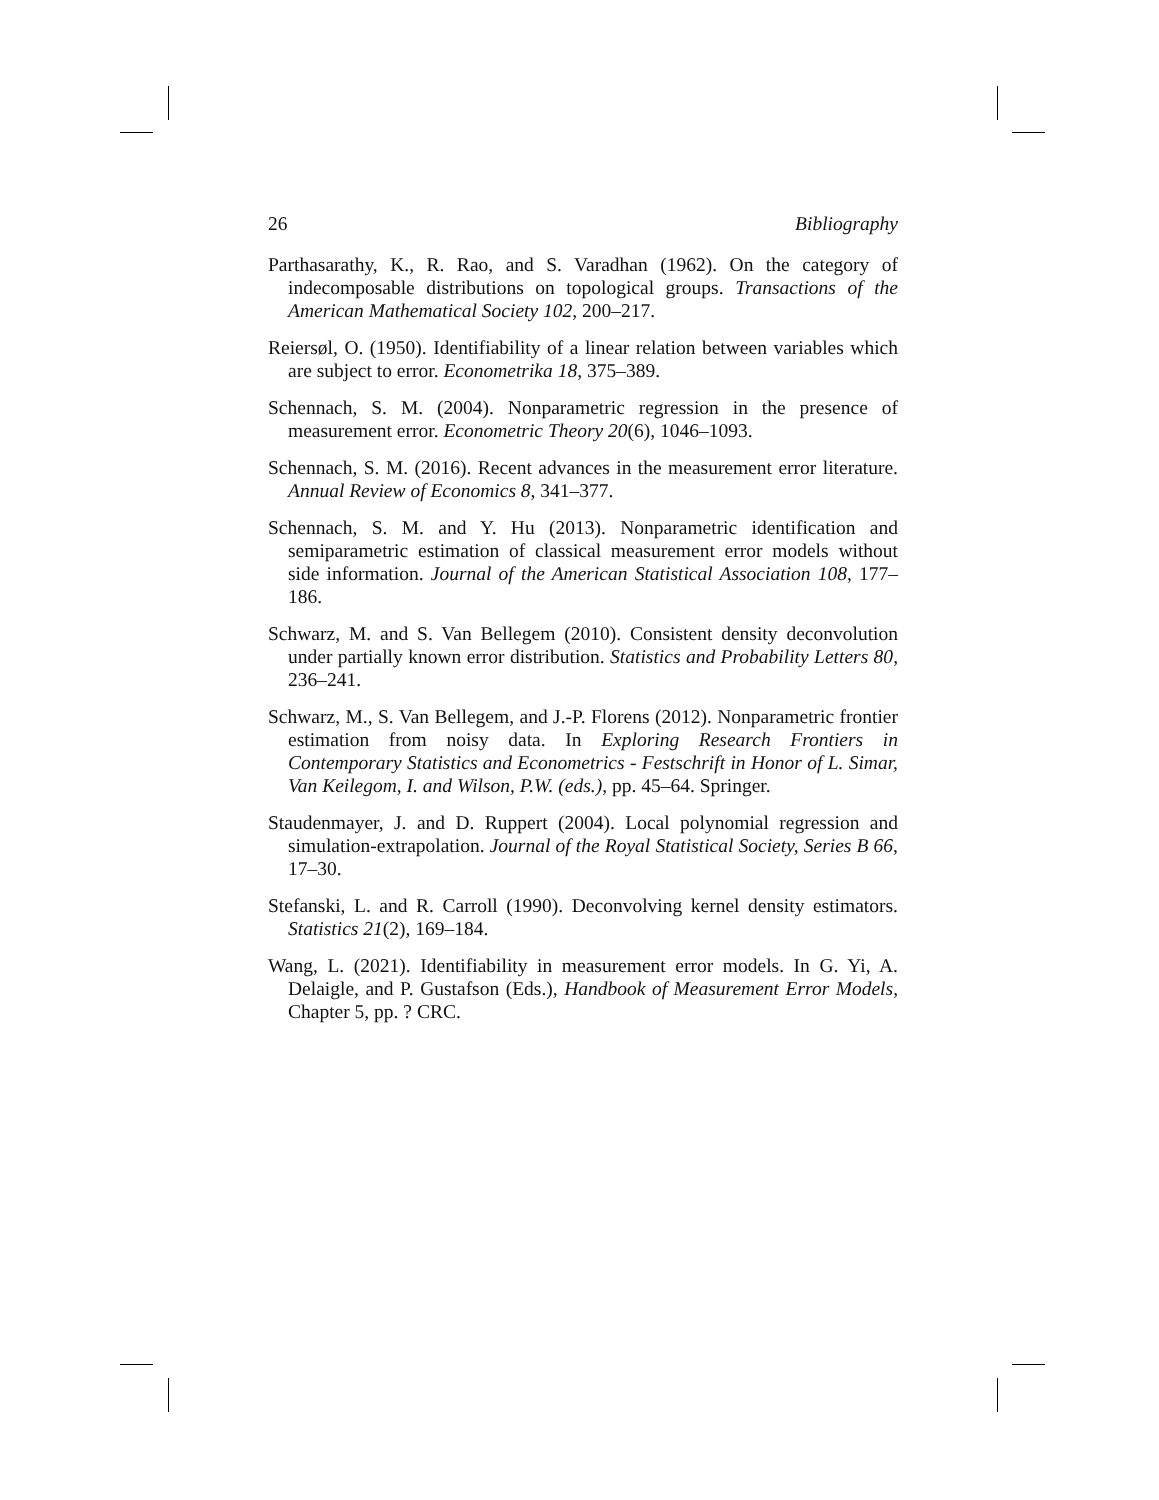26 Bibliography
Parthasarathy, K., R. Rao, and S. Varadhan (1962). On the category of indecomposable distributions on topological groups. Transactions of the American Mathematical Society 102, 200–217.
Reiersøl, O. (1950). Identifiability of a linear relation between variables which are subject to error. Econometrika 18, 375–389.
Schennach, S. M. (2004). Nonparametric regression in the presence of measurement error. Econometric Theory 20(6), 1046–1093.
Schennach, S. M. (2016). Recent advances in the measurement error literature. Annual Review of Economics 8, 341–377.
Schennach, S. M. and Y. Hu (2013). Nonparametric identification and semiparametric estimation of classical measurement error models without side information. Journal of the American Statistical Association 108, 177–186.
Schwarz, M. and S. Van Bellegem (2010). Consistent density deconvolution under partially known error distribution. Statistics and Probability Letters 80, 236–241.
Schwarz, M., S. Van Bellegem, and J.-P. Florens (2012). Nonparametric frontier estimation from noisy data. In Exploring Research Frontiers in Contemporary Statistics and Econometrics - Festschrift in Honor of L. Simar, Van Keilegom, I. and Wilson, P.W. (eds.), pp. 45–64. Springer.
Staudenmayer, J. and D. Ruppert (2004). Local polynomial regression and simulation-extrapolation. Journal of the Royal Statistical Society, Series B 66, 17–30.
Stefanski, L. and R. Carroll (1990). Deconvolving kernel density estimators. Statistics 21(2), 169–184.
Wang, L. (2021). Identifiability in measurement error models. In G. Yi, A. Delaigle, and P. Gustafson (Eds.), Handbook of Measurement Error Models, Chapter 5, pp. ? CRC.